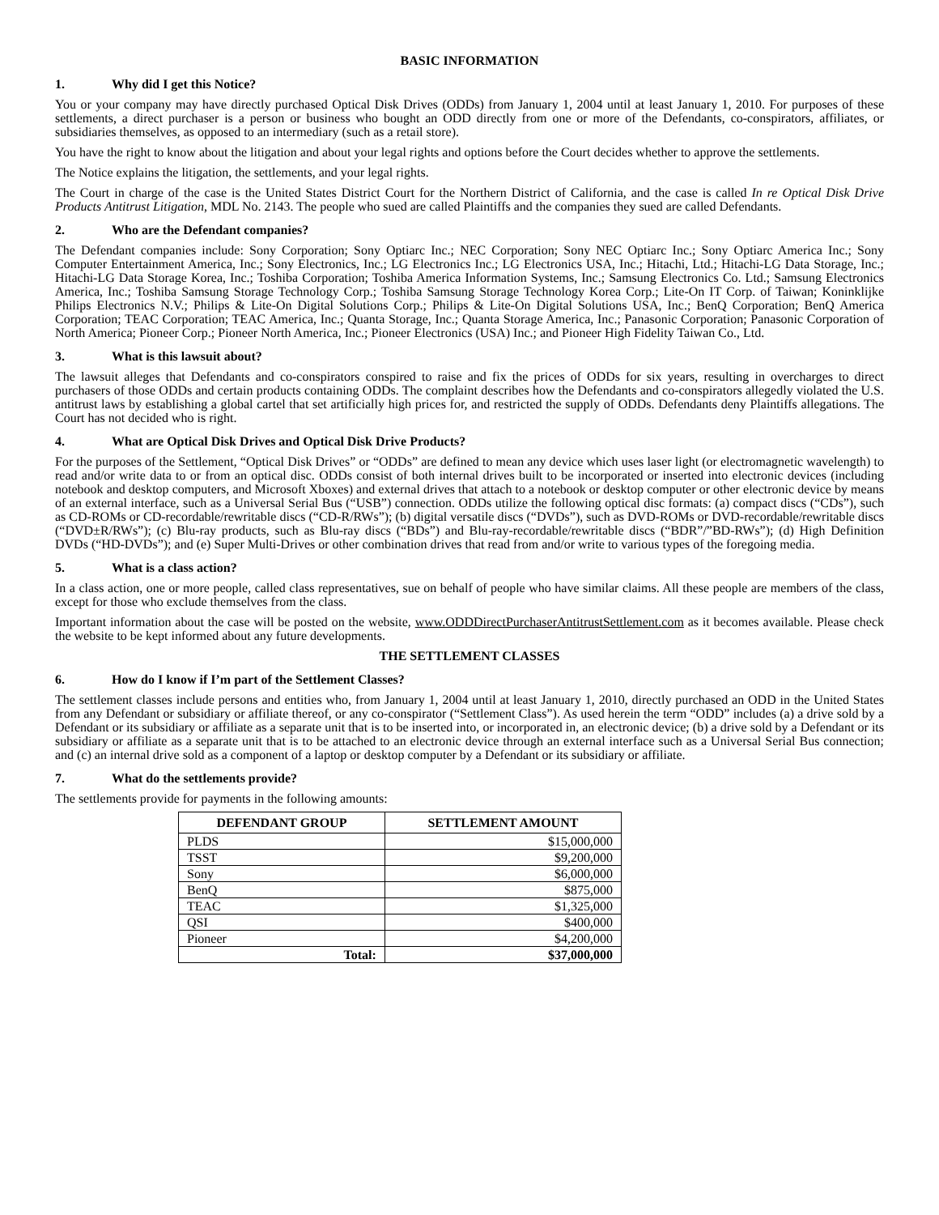BASIC INFORMATION
1. Why did I get this Notice?
You or your company may have directly purchased Optical Disk Drives (ODDs) from January 1, 2004 until at least January 1, 2010. For purposes of these settlements, a direct purchaser is a person or business who bought an ODD directly from one or more of the Defendants, co-conspirators, affiliates, or subsidiaries themselves, as opposed to an intermediary (such as a retail store).
You have the right to know about the litigation and about your legal rights and options before the Court decides whether to approve the settlements.
The Notice explains the litigation, the settlements, and your legal rights.
The Court in charge of the case is the United States District Court for the Northern District of California, and the case is called In re Optical Disk Drive Products Antitrust Litigation, MDL No. 2143. The people who sued are called Plaintiffs and the companies they sued are called Defendants.
2. Who are the Defendant companies?
The Defendant companies include: Sony Corporation; Sony Optiarc Inc.; NEC Corporation; Sony NEC Optiarc Inc.; Sony Optiarc America Inc.; Sony Computer Entertainment America, Inc.; Sony Electronics, Inc.; LG Electronics Inc.; LG Electronics USA, Inc.; Hitachi, Ltd.; Hitachi-LG Data Storage, Inc.; Hitachi-LG Data Storage Korea, Inc.; Toshiba Corporation; Toshiba America Information Systems, Inc.; Samsung Electronics Co. Ltd.; Samsung Electronics America, Inc.; Toshiba Samsung Storage Technology Corp.; Toshiba Samsung Storage Technology Korea Corp.; Lite-On IT Corp. of Taiwan; Koninklijke Philips Electronics N.V.; Philips & Lite-On Digital Solutions Corp.; Philips & Lite-On Digital Solutions USA, Inc.; BenQ Corporation; BenQ America Corporation; TEAC Corporation; TEAC America, Inc.; Quanta Storage, Inc.; Quanta Storage America, Inc.; Panasonic Corporation; Panasonic Corporation of North America; Pioneer Corp.; Pioneer North America, Inc.; Pioneer Electronics (USA) Inc.; and Pioneer High Fidelity Taiwan Co., Ltd.
3. What is this lawsuit about?
The lawsuit alleges that Defendants and co-conspirators conspired to raise and fix the prices of ODDs for six years, resulting in overcharges to direct purchasers of those ODDs and certain products containing ODDs. The complaint describes how the Defendants and co-conspirators allegedly violated the U.S. antitrust laws by establishing a global cartel that set artificially high prices for, and restricted the supply of ODDs. Defendants deny Plaintiffs allegations. The Court has not decided who is right.
4. What are Optical Disk Drives and Optical Disk Drive Products?
For the purposes of the Settlement, “Optical Disk Drives” or “ODDs” are defined to mean any device which uses laser light (or electromagnetic wavelength) to read and/or write data to or from an optical disc. ODDs consist of both internal drives built to be incorporated or inserted into electronic devices (including notebook and desktop computers, and Microsoft Xboxes) and external drives that attach to a notebook or desktop computer or other electronic device by means of an external interface, such as a Universal Serial Bus (“USB”) connection. ODDs utilize the following optical disc formats: (a) compact discs (“CDs”), such as CD-ROMs or CD-recordable/rewritable discs (“CD-R/RWs”); (b) digital versatile discs (“DVDs”), such as DVD-ROMs or DVD-recordable/rewritable discs (“DVD±R/RWs”); (c) Blu-ray products, such as Blu-ray discs (“BDs”) and Blu-ray-recordable/rewritable discs (“BDR”/”BD-RWs”); (d) High Definition DVDs (“HD-DVDs”); and (e) Super Multi-Drives or other combination drives that read from and/or write to various types of the foregoing media.
5. What is a class action?
In a class action, one or more people, called class representatives, sue on behalf of people who have similar claims. All these people are members of the class, except for those who exclude themselves from the class.
Important information about the case will be posted on the website, www.ODDDirectPurchaserAntitrustSettlement.com as it becomes available. Please check the website to be kept informed about any future developments.
THE SETTLEMENT CLASSES
6. How do I know if I’m part of the Settlement Classes?
The settlement classes include persons and entities who, from January 1, 2004 until at least January 1, 2010, directly purchased an ODD in the United States from any Defendant or subsidiary or affiliate thereof, or any co-conspirator (“Settlement Class”). As used herein the term “ODD” includes (a) a drive sold by a Defendant or its subsidiary or affiliate as a separate unit that is to be inserted into, or incorporated in, an electronic device; (b) a drive sold by a Defendant or its subsidiary or affiliate as a separate unit that is to be attached to an electronic device through an external interface such as a Universal Serial Bus connection; and (c) an internal drive sold as a component of a laptop or desktop computer by a Defendant or its subsidiary or affiliate.
7. What do the settlements provide?
The settlements provide for payments in the following amounts:
| DEFENDANT GROUP | SETTLEMENT AMOUNT |
| --- | --- |
| PLDS | $15,000,000 |
| TSST | $9,200,000 |
| Sony | $6,000,000 |
| BenQ | $875,000 |
| TEAC | $1,325,000 |
| QSI | $400,000 |
| Pioneer | $4,200,000 |
| Total: | $37,000,000 |